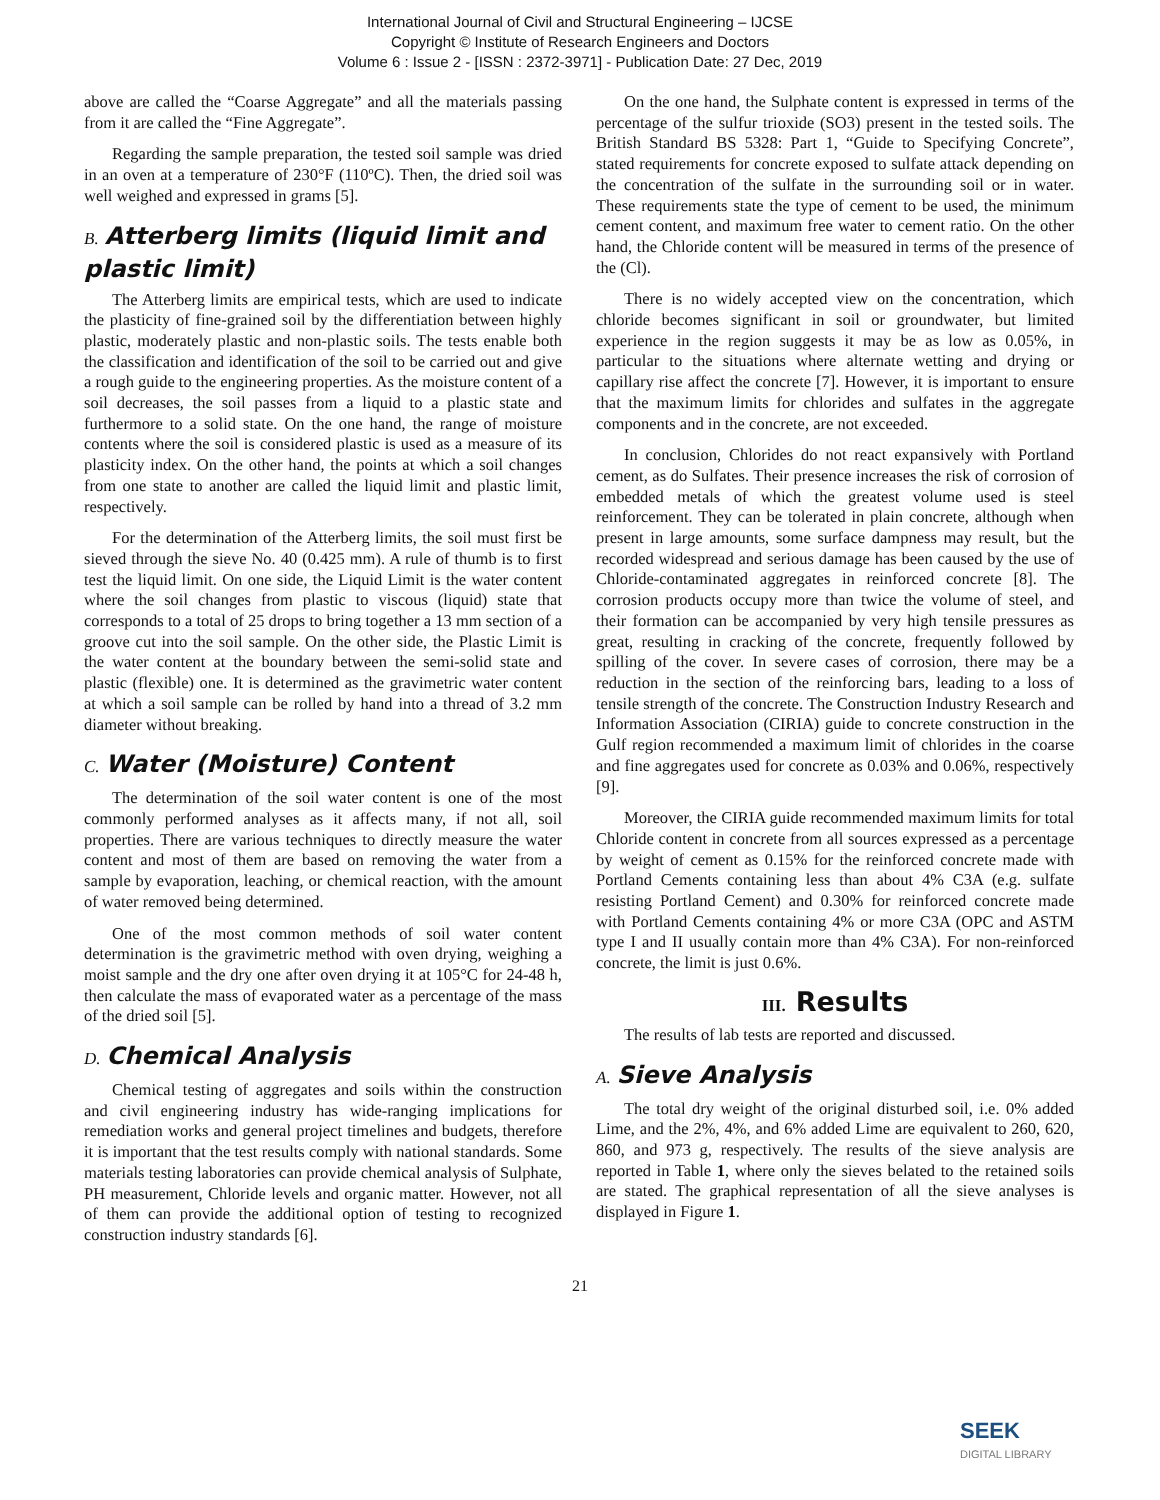International Journal of Civil and Structural Engineering – IJCSE
Copyright © Institute of Research Engineers and Doctors
Volume 6 : Issue 2 - [ISSN : 2372-3971] - Publication Date: 27 Dec, 2019
above are called the “Coarse Aggregate” and all the materials passing from it are called the “Fine Aggregate”.
Regarding the sample preparation, the tested soil sample was dried in an oven at a temperature of 230°F (110ºC). Then, the dried soil was well weighed and expressed in grams [5].
B. Atterberg limits (liquid limit and plastic limit)
The Atterberg limits are empirical tests, which are used to indicate the plasticity of fine-grained soil by the differentiation between highly plastic, moderately plastic and non-plastic soils. The tests enable both the classification and identification of the soil to be carried out and give a rough guide to the engineering properties. As the moisture content of a soil decreases, the soil passes from a liquid to a plastic state and furthermore to a solid state. On the one hand, the range of moisture contents where the soil is considered plastic is used as a measure of its plasticity index. On the other hand, the points at which a soil changes from one state to another are called the liquid limit and plastic limit, respectively.
For the determination of the Atterberg limits, the soil must first be sieved through the sieve No. 40 (0.425 mm). A rule of thumb is to first test the liquid limit. On one side, the Liquid Limit is the water content where the soil changes from plastic to viscous (liquid) state that corresponds to a total of 25 drops to bring together a 13 mm section of a groove cut into the soil sample. On the other side, the Plastic Limit is the water content at the boundary between the semi-solid state and plastic (flexible) one. It is determined as the gravimetric water content at which a soil sample can be rolled by hand into a thread of 3.2 mm diameter without breaking.
C. Water (Moisture) Content
The determination of the soil water content is one of the most commonly performed analyses as it affects many, if not all, soil properties. There are various techniques to directly measure the water content and most of them are based on removing the water from a sample by evaporation, leaching, or chemical reaction, with the amount of water removed being determined.
One of the most common methods of soil water content determination is the gravimetric method with oven drying, weighing a moist sample and the dry one after oven drying it at 105°C for 24-48 h, then calculate the mass of evaporated water as a percentage of the mass of the dried soil [5].
D. Chemical Analysis
Chemical testing of aggregates and soils within the construction and civil engineering industry has wide-ranging implications for remediation works and general project timelines and budgets, therefore it is important that the test results comply with national standards. Some materials testing laboratories can provide chemical analysis of Sulphate, PH measurement, Chloride levels and organic matter. However, not all of them can provide the additional option of testing to recognized construction industry standards [6].
On the one hand, the Sulphate content is expressed in terms of the percentage of the sulfur trioxide (SO3) present in the tested soils. The British Standard BS 5328: Part 1, “Guide to Specifying Concrete”, stated requirements for concrete exposed to sulfate attack depending on the concentration of the sulfate in the surrounding soil or in water. These requirements state the type of cement to be used, the minimum cement content, and maximum free water to cement ratio. On the other hand, the Chloride content will be measured in terms of the presence of the (Cl).
There is no widely accepted view on the concentration, which chloride becomes significant in soil or groundwater, but limited experience in the region suggests it may be as low as 0.05%, in particular to the situations where alternate wetting and drying or capillary rise affect the concrete [7]. However, it is important to ensure that the maximum limits for chlorides and sulfates in the aggregate components and in the concrete, are not exceeded.
In conclusion, Chlorides do not react expansively with Portland cement, as do Sulfates. Their presence increases the risk of corrosion of embedded metals of which the greatest volume used is steel reinforcement. They can be tolerated in plain concrete, although when present in large amounts, some surface dampness may result, but the recorded widespread and serious damage has been caused by the use of Chloride-contaminated aggregates in reinforced concrete [8]. The corrosion products occupy more than twice the volume of steel, and their formation can be accompanied by very high tensile pressures as great, resulting in cracking of the concrete, frequently followed by spilling of the cover. In severe cases of corrosion, there may be a reduction in the section of the reinforcing bars, leading to a loss of tensile strength of the concrete. The Construction Industry Research and Information Association (CIRIA) guide to concrete construction in the Gulf region recommended a maximum limit of chlorides in the coarse and fine aggregates used for concrete as 0.03% and 0.06%, respectively [9].
Moreover, the CIRIA guide recommended maximum limits for total Chloride content in concrete from all sources expressed as a percentage by weight of cement as 0.15% for the reinforced concrete made with Portland Cements containing less than about 4% C3A (e.g. sulfate resisting Portland Cement) and 0.30% for reinforced concrete made with Portland Cements containing 4% or more C3A (OPC and ASTM type I and II usually contain more than 4% C3A). For non-reinforced concrete, the limit is just 0.6%.
III. Results
The results of lab tests are reported and discussed.
A. Sieve Analysis
The total dry weight of the original disturbed soil, i.e. 0% added Lime, and the 2%, 4%, and 6% added Lime are equivalent to 260, 620, 860, and 973 g, respectively. The results of the sieve analysis are reported in Table 1, where only the sieves belated to the retained soils are stated. The graphical representation of all the sieve analyses is displayed in Figure 1.
21
SEEK
DIGITAL LIBRARY